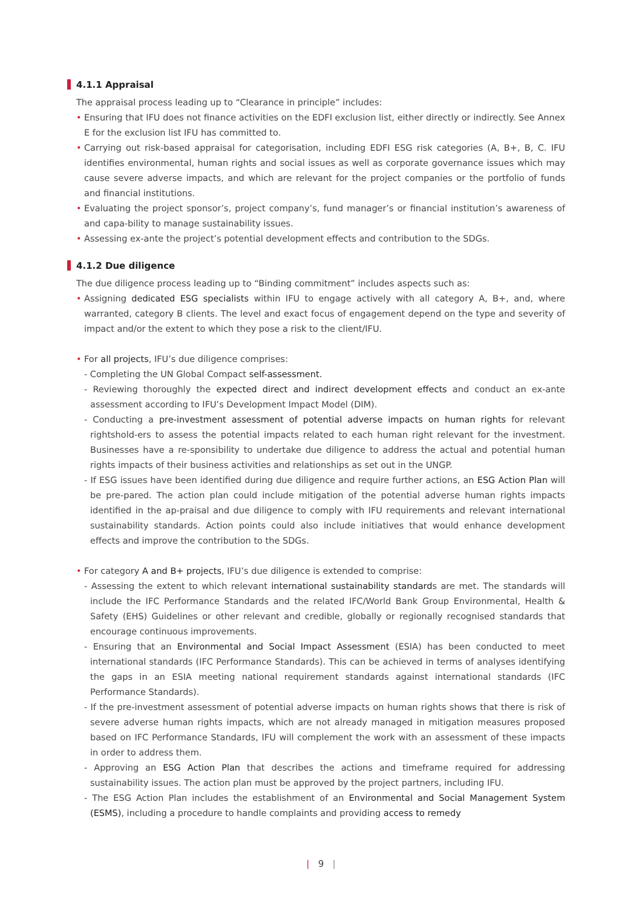4.1.1 Appraisal
The appraisal process leading up to “Clearance in principle” includes:
• Ensuring that IFU does not finance activities on the EDFI exclusion list, either directly or indirectly. See Annex E for the exclusion list IFU has committed to.
• Carrying out risk-based appraisal for categorisation, including EDFI ESG risk categories (A, B+, B, C. IFU identifies environmental, human rights and social issues as well as corporate governance issues which may cause severe adverse impacts, and which are relevant for the project companies or the portfolio of funds and financial institutions.
• Evaluating the project sponsor’s, project company’s, fund manager’s or financial institution’s awareness of and capa-bility to manage sustainability issues.
• Assessing ex-ante the project’s potential development effects and contribution to the SDGs.
4.1.2 Due diligence
The due diligence process leading up to “Binding commitment” includes aspects such as:
• Assigning dedicated ESG specialists within IFU to engage actively with all category A, B+, and, where warranted, category B clients. The level and exact focus of engagement depend on the type and severity of impact and/or the extent to which they pose a risk to the client/IFU.
• For all projects, IFU’s due diligence comprises:
- Completing the UN Global Compact self-assessment.
- Reviewing thoroughly the expected direct and indirect development effects and conduct an ex-ante assessment according to IFU’s Development Impact Model (DIM).
- Conducting a pre-investment assessment of potential adverse impacts on human rights for relevant rightshold-ers to assess the potential impacts related to each human right relevant for the investment. Businesses have a re-sponsibility to undertake due diligence to address the actual and potential human rights impacts of their business activities and relationships as set out in the UNGP.
- If ESG issues have been identified during due diligence and require further actions, an ESG Action Plan will be pre-pared. The action plan could include mitigation of the potential adverse human rights impacts identified in the ap-praisal and due diligence to comply with IFU requirements and relevant international sustainability standards. Action points could also include initiatives that would enhance development effects and improve the contribution to the SDGs.
• For category A and B+ projects, IFU’s due diligence is extended to comprise:
- Assessing the extent to which relevant international sustainability standards are met. The standards will include the IFC Performance Standards and the related IFC/World Bank Group Environmental, Health & Safety (EHS) Guidelines or other relevant and credible, globally or regionally recognised standards that encourage continuous improvements.
- Ensuring that an Environmental and Social Impact Assessment (ESIA) has been conducted to meet international standards (IFC Performance Standards). This can be achieved in terms of analyses identifying the gaps in an ESIA meeting national requirement standards against international standards (IFC Performance Standards).
- If the pre-investment assessment of potential adverse impacts on human rights shows that there is risk of severe adverse human rights impacts, which are not already managed in mitigation measures proposed based on IFC Performance Standards, IFU will complement the work with an assessment of these impacts in order to address them.
- Approving an ESG Action Plan that describes the actions and timeframe required for addressing sustainability issues. The action plan must be approved by the project partners, including IFU.
- The ESG Action Plan includes the establishment of an Environmental and Social Management System (ESMS), including a procedure to handle complaints and providing access to remedy
| 9 |